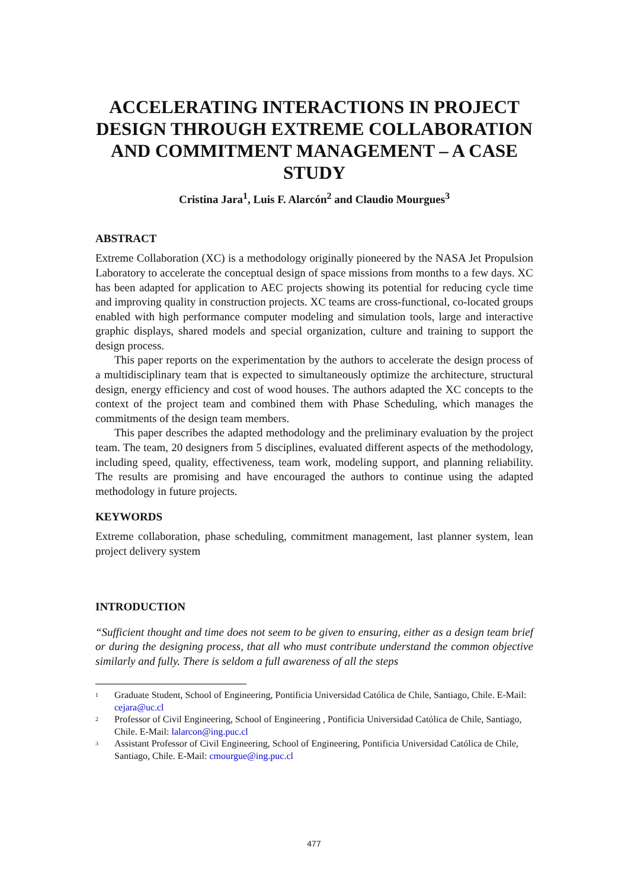ACCELERATING INTERACTIONS IN PROJECT DESIGN THROUGH EXTREME COLLABORATION AND COMMITMENT MANAGEMENT – A CASE STUDY
Cristina Jara<sup>1</sup>, Luis F. Alarcón<sup>2</sup> and Claudio Mourgues<sup>3</sup>
ABSTRACT
Extreme Collaboration (XC) is a methodology originally pioneered by the NASA Jet Propulsion Laboratory to accelerate the conceptual design of space missions from months to a few days. XC has been adapted for application to AEC projects showing its potential for reducing cycle time and improving quality in construction projects. XC teams are cross-functional, co-located groups enabled with high performance computer modeling and simulation tools, large and interactive graphic displays, shared models and special organization, culture and training to support the design process.
This paper reports on the experimentation by the authors to accelerate the design process of a multidisciplinary team that is expected to simultaneously optimize the architecture, structural design, energy efficiency and cost of wood houses. The authors adapted the XC concepts to the context of the project team and combined them with Phase Scheduling, which manages the commitments of the design team members.
This paper describes the adapted methodology and the preliminary evaluation by the project team. The team, 20 designers from 5 disciplines, evaluated different aspects of the methodology, including speed, quality, effectiveness, team work, modeling support, and planning reliability. The results are promising and have encouraged the authors to continue using the adapted methodology in future projects.
KEYWORDS
Extreme collaboration, phase scheduling, commitment management, last planner system, lean project delivery system
INTRODUCTION
“Sufficient thought and time does not seem to be given to ensuring, either as a design team brief or during the designing process, that all who must contribute understand the common objective similarly and fully. There is seldom a full awareness of all the steps
<sup>1</sup> Graduate Student, School of Engineering, Pontificia Universidad Católica de Chile, Santiago, Chile. E-Mail: cejara@uc.cl
<sup>2</sup> Professor of Civil Engineering, School of Engineering , Pontificia Universidad Católica de Chile, Santiago, Chile. E-Mail: lalarcon@ing.puc.cl
<sup>3</sup> Assistant Professor of Civil Engineering, School of Engineering, Pontificia Universidad Católica de Chile, Santiago, Chile. E-Mail: cmourgue@ing.puc.cl
477